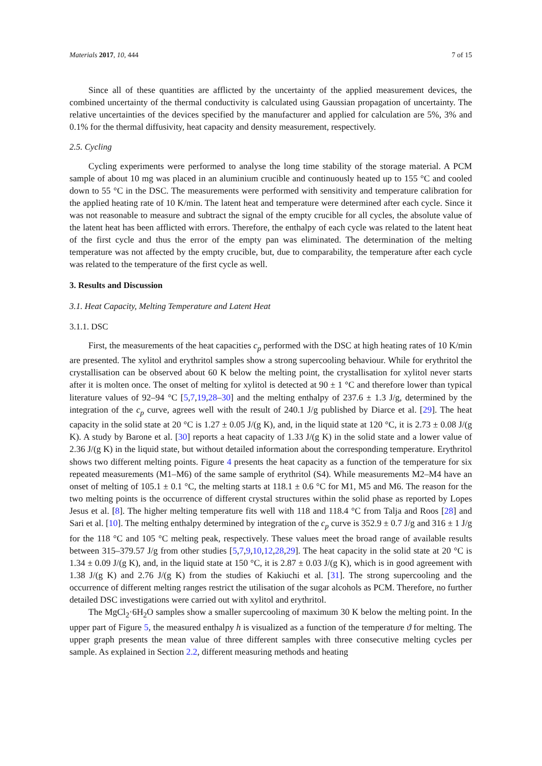Materials 2017, 10, 444 7 of 15
Since all of these quantities are afflicted by the uncertainty of the applied measurement devices, the combined uncertainty of the thermal conductivity is calculated using Gaussian propagation of uncertainty. The relative uncertainties of the devices specified by the manufacturer and applied for calculation are 5%, 3% and 0.1% for the thermal diffusivity, heat capacity and density measurement, respectively.
2.5. Cycling
Cycling experiments were performed to analyse the long time stability of the storage material. A PCM sample of about 10 mg was placed in an aluminium crucible and continuously heated up to 155 °C and cooled down to 55 °C in the DSC. The measurements were performed with sensitivity and temperature calibration for the applied heating rate of 10 K/min. The latent heat and temperature were determined after each cycle. Since it was not reasonable to measure and subtract the signal of the empty crucible for all cycles, the absolute value of the latent heat has been afflicted with errors. Therefore, the enthalpy of each cycle was related to the latent heat of the first cycle and thus the error of the empty pan was eliminated. The determination of the melting temperature was not affected by the empty crucible, but, due to comparability, the temperature after each cycle was related to the temperature of the first cycle as well.
3. Results and Discussion
3.1. Heat Capacity, Melting Temperature and Latent Heat
3.1.1. DSC
First, the measurements of the heat capacities c<sub>p</sub> performed with the DSC at high heating rates of 10 K/min are presented. The xylitol and erythritol samples show a strong supercooling behaviour. While for erythritol the crystallisation can be observed about 60 K below the melting point, the crystallisation for xylitol never starts after it is molten once. The onset of melting for xylitol is detected at 90 ± 1 °C and therefore lower than typical literature values of 92–94 °C [5,7,19,28–30] and the melting enthalpy of 237.6 ± 1.3 J/g, determined by the integration of the c<sub>p</sub> curve, agrees well with the result of 240.1 J/g published by Diarce et al. [29]. The heat capacity in the solid state at 20 °C is 1.27 ± 0.05 J/(g K), and, in the liquid state at 120 °C, it is 2.73 ± 0.08 J/(g K). A study by Barone et al. [30] reports a heat capacity of 1.33 J/(g K) in the solid state and a lower value of 2.36 J/(g K) in the liquid state, but without detailed information about the corresponding temperature. Erythritol shows two different melting points. Figure 4 presents the heat capacity as a function of the temperature for six repeated measurements (M1–M6) of the same sample of erythritol (S4). While measurements M2–M4 have an onset of melting of 105.1 ± 0.1 °C, the melting starts at 118.1 ± 0.6 °C for M1, M5 and M6. The reason for the two melting points is the occurrence of different crystal structures within the solid phase as reported by Lopes Jesus et al. [8]. The higher melting temperature fits well with 118 and 118.4 °C from Talja and Roos [28] and Sari et al. [10]. The melting enthalpy determined by integration of the c<sub>p</sub> curve is 352.9 ± 0.7 J/g and 316 ± 1 J/g for the 118 °C and 105 °C melting peak, respectively. These values meet the broad range of available results between 315–379.57 J/g from other studies [5,7,9,10,12,28,29]. The heat capacity in the solid state at 20 °C is 1.34 ± 0.09 J/(g K), and, in the liquid state at 150 °C, it is 2.87 ± 0.03 J/(g K), which is in good agreement with 1.38 J/(g K) and 2.76 J/(g K) from the studies of Kakiuchi et al. [31]. The strong supercooling and the occurrence of different melting ranges restrict the utilisation of the sugar alcohols as PCM. Therefore, no further detailed DSC investigations were carried out with xylitol and erythritol.
The MgCl<sub>2</sub>·6H<sub>2</sub>O samples show a smaller supercooling of maximum 30 K below the melting point. In the upper part of Figure 5, the measured enthalpy h is visualized as a function of the temperature ϑ for melting. The upper graph presents the mean value of three different samples with three consecutive melting cycles per sample. As explained in Section 2.2, different measuring methods and heating